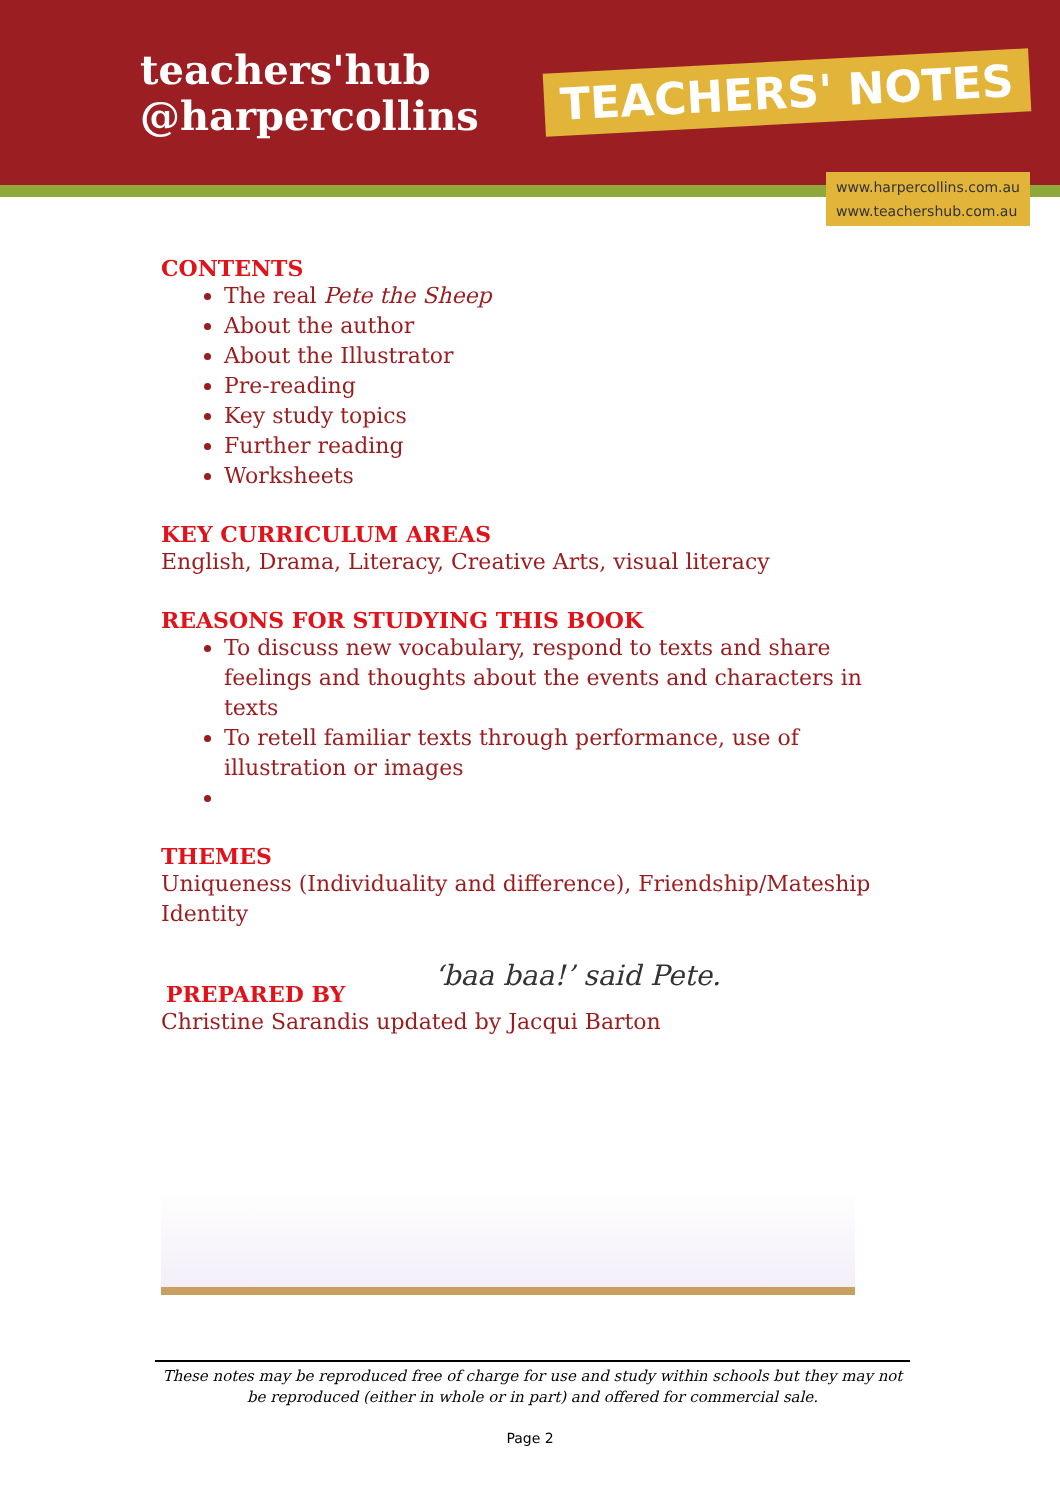teachers'hub
@harpercollins
TEACHERS' NOTES
www.harpercollins.com.au
www.teachershub.com.au
CONTENTS
The real Pete the Sheep
About the author
About the Illustrator
Pre-reading
Key study topics
Further reading
Worksheets
KEY CURRICULUM AREAS
English, Drama, Literacy, Creative Arts, visual literacy
REASONS FOR STUDYING THIS BOOK
To discuss new vocabulary, respond to texts and share feelings and thoughts about the events and characters in texts
To retell familiar texts through performance, use of illustration or images
THEMES
Uniqueness (Individuality and difference), Friendship/Mateship Identity
PREPARED BY
‘baa baa!’ said Pete.
Christine Sarandis updated by Jacqui Barton
These notes may be reproduced free of charge for use and study within schools but they may not be reproduced (either in whole or in part) and offered for commercial sale.
Page 2